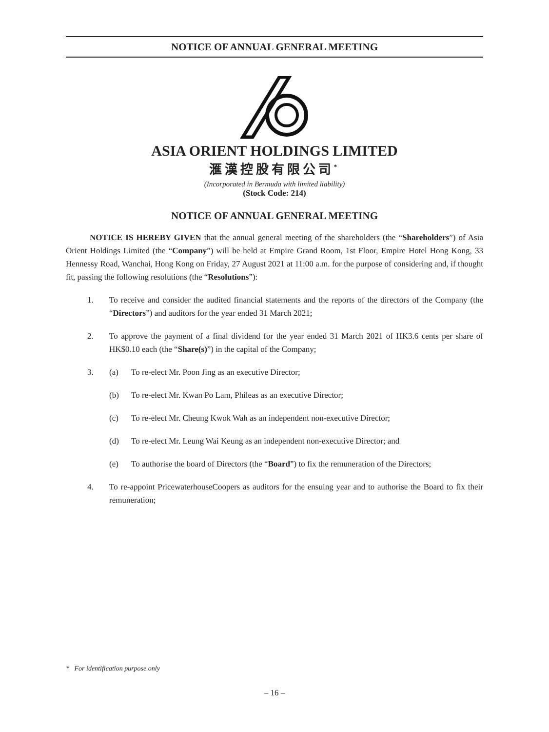NOTICE OF ANNUAL GENERAL MEETING
ASIA ORIENT HOLDINGS LIMITED
滙漢控股有限公司<sup>*</sup>
(Incorporated in Bermuda with limited liability)
(Stock Code: 214)
NOTICE OF ANNUAL GENERAL MEETING
NOTICE IS HEREBY GIVEN that the annual general meeting of the shareholders (the “Shareholders”) of Asia Orient Holdings Limited (the “Company”) will be held at Empire Grand Room, 1st Floor, Empire Hotel Hong Kong, 33 Hennessy Road, Wanchai, Hong Kong on Friday, 27 August 2021 at 11:00 a.m. for the purpose of considering and, if thought fit, passing the following resolutions (the “Resolutions”):
1. To receive and consider the audited financial statements and the reports of the directors of the Company (the “Directors”) and auditors for the year ended 31 March 2021;
2. To approve the payment of a final dividend for the year ended 31 March 2021 of HK3.6 cents per share of HK$0.10 each (the “Share(s)”) in the capital of the Company;
3. (a) To re-elect Mr. Poon Jing as an executive Director;
(b) To re-elect Mr. Kwan Po Lam, Phileas as an executive Director;
(c) To re-elect Mr. Cheung Kwok Wah as an independent non-executive Director;
(d) To re-elect Mr. Leung Wai Keung as an independent non-executive Director; and
(e) To authorise the board of Directors (the “Board”) to fix the remuneration of the Directors;
4. To re-appoint PricewaterhouseCoopers as auditors for the ensuing year and to authorise the Board to fix their remuneration;
* For identification purpose only
– 16 –